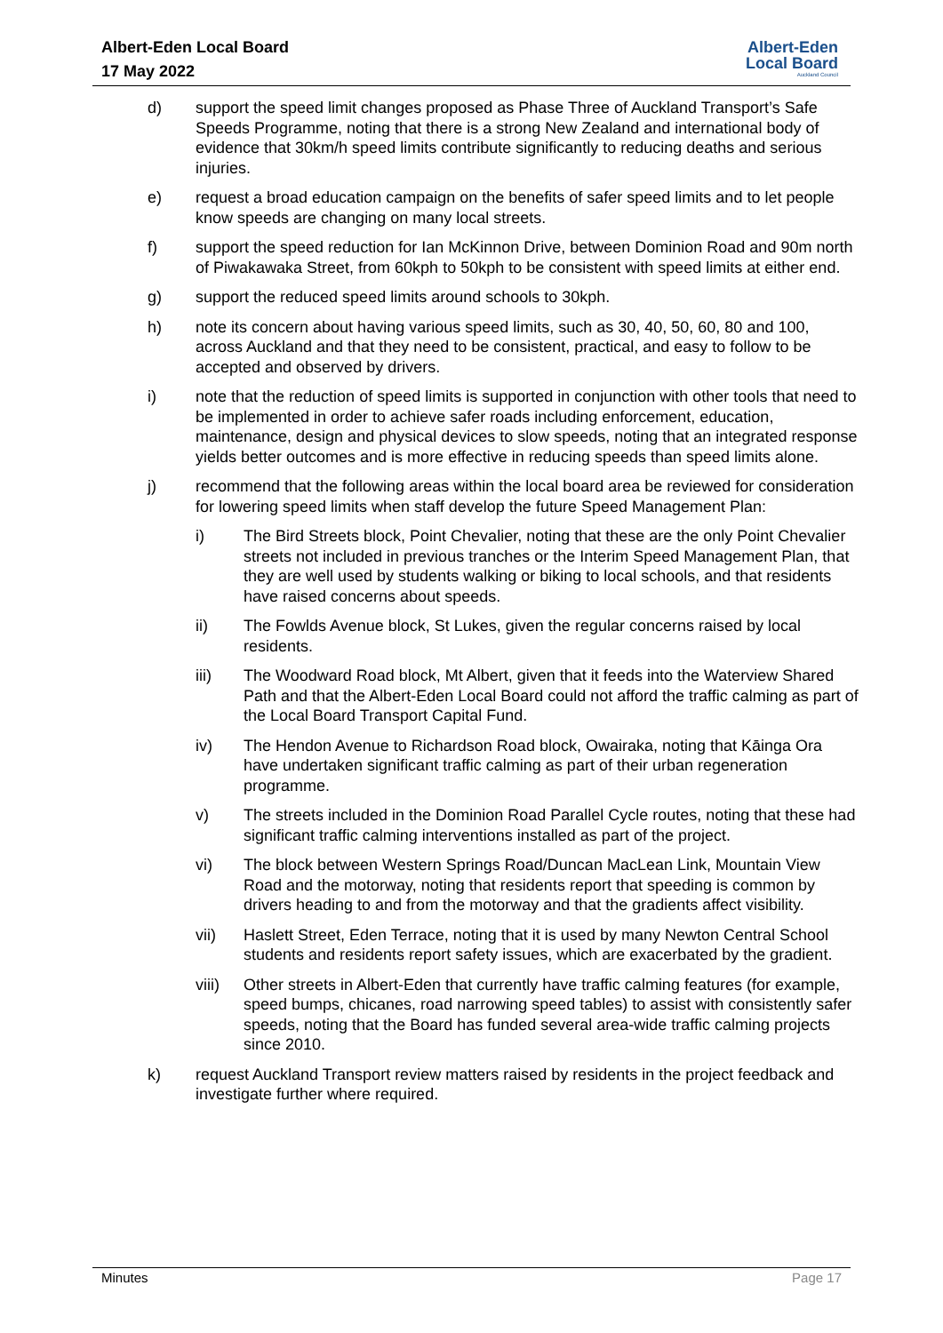Albert-Eden Local Board
17 May 2022
Albert-Eden
Local Board
Auckland Council
d) support the speed limit changes proposed as Phase Three of Auckland Transport’s Safe Speeds Programme, noting that there is a strong New Zealand and international body of evidence that 30km/h speed limits contribute significantly to reducing deaths and serious injuries.
e) request a broad education campaign on the benefits of safer speed limits and to let people know speeds are changing on many local streets.
f) support the speed reduction for Ian McKinnon Drive, between Dominion Road and 90m north of Piwakawaka Street, from 60kph to 50kph to be consistent with speed limits at either end.
g) support the reduced speed limits around schools to 30kph.
h) note its concern about having various speed limits, such as 30, 40, 50, 60, 80 and 100, across Auckland and that they need to be consistent, practical, and easy to follow to be accepted and observed by drivers.
i) note that the reduction of speed limits is supported in conjunction with other tools that need to be implemented in order to achieve safer roads including enforcement, education, maintenance, design and physical devices to slow speeds, noting that an integrated response yields better outcomes and is more effective in reducing speeds than speed limits alone.
j) recommend that the following areas within the local board area be reviewed for consideration for lowering speed limits when staff develop the future Speed Management Plan:
i) The Bird Streets block, Point Chevalier, noting that these are the only Point Chevalier streets not included in previous tranches or the Interim Speed Management Plan, that they are well used by students walking or biking to local schools, and that residents have raised concerns about speeds.
ii) The Fowlds Avenue block, St Lukes, given the regular concerns raised by local residents.
iii) The Woodward Road block, Mt Albert, given that it feeds into the Waterview Shared Path and that the Albert-Eden Local Board could not afford the traffic calming as part of the Local Board Transport Capital Fund.
iv) The Hendon Avenue to Richardson Road block, Owairaka, noting that Kāinga Ora have undertaken significant traffic calming as part of their urban regeneration programme.
v) The streets included in the Dominion Road Parallel Cycle routes, noting that these had significant traffic calming interventions installed as part of the project.
vi) The block between Western Springs Road/Duncan MacLean Link, Mountain View Road and the motorway, noting that residents report that speeding is common by drivers heading to and from the motorway and that the gradients affect visibility.
vii) Haslett Street, Eden Terrace, noting that it is used by many Newton Central School students and residents report safety issues, which are exacerbated by the gradient.
viii) Other streets in Albert-Eden that currently have traffic calming features (for example, speed bumps, chicanes, road narrowing speed tables) to assist with consistently safer speeds, noting that the Board has funded several area-wide traffic calming projects since 2010.
k) request Auckland Transport review matters raised by residents in the project feedback and investigate further where required.
Minutes Page 17